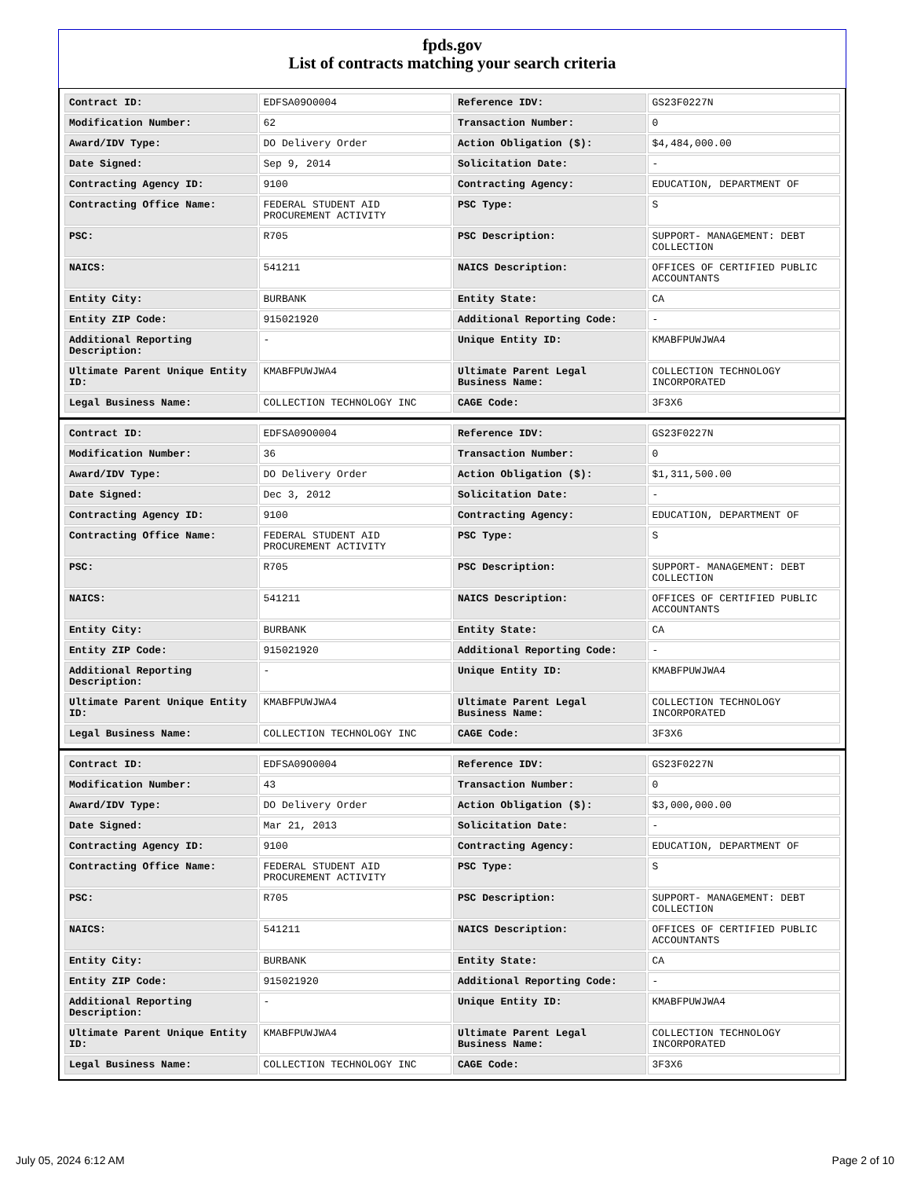fpds.gov
List of contracts matching your search criteria
| Contract ID: | EDFSA09O0004 | Reference IDV: | GS23F0227N |
| Modification Number: | 62 | Transaction Number: | 0 |
| Award/IDV Type: | DO Delivery Order | Action Obligation ($): | $4,484,000.00 |
| Date Signed: | Sep 9, 2014 | Solicitation Date: | - |
| Contracting Agency ID: | 9100 | Contracting Agency: | EDUCATION, DEPARTMENT OF |
| Contracting Office Name: | FEDERAL STUDENT AID PROCUREMENT ACTIVITY | PSC Type: | S |
| PSC: | R705 | PSC Description: | SUPPORT- MANAGEMENT: DEBT COLLECTION |
| NAICS: | 541211 | NAICS Description: | OFFICES OF CERTIFIED PUBLIC ACCOUNTANTS |
| Entity City: | BURBANK | Entity State: | CA |
| Entity ZIP Code: | 915021920 | Additional Reporting Code: | - |
| Additional Reporting Description: | - | Unique Entity ID: | KMABFPUWJWA4 |
| Ultimate Parent Unique Entity ID: | KMABFPUWJWA4 | Ultimate Parent Legal Business Name: | COLLECTION TECHNOLOGY INCORPORATED |
| Legal Business Name: | COLLECTION TECHNOLOGY INC | CAGE Code: | 3F3X6 |
| Contract ID: | EDFSA09O0004 | Reference IDV: | GS23F0227N |
| Modification Number: | 36 | Transaction Number: | 0 |
| Award/IDV Type: | DO Delivery Order | Action Obligation ($): | $1,311,500.00 |
| Date Signed: | Dec 3, 2012 | Solicitation Date: | - |
| Contracting Agency ID: | 9100 | Contracting Agency: | EDUCATION, DEPARTMENT OF |
| Contracting Office Name: | FEDERAL STUDENT AID PROCUREMENT ACTIVITY | PSC Type: | S |
| PSC: | R705 | PSC Description: | SUPPORT- MANAGEMENT: DEBT COLLECTION |
| NAICS: | 541211 | NAICS Description: | OFFICES OF CERTIFIED PUBLIC ACCOUNTANTS |
| Entity City: | BURBANK | Entity State: | CA |
| Entity ZIP Code: | 915021920 | Additional Reporting Code: | - |
| Additional Reporting Description: | - | Unique Entity ID: | KMABFPUWJWA4 |
| Ultimate Parent Unique Entity ID: | KMABFPUWJWA4 | Ultimate Parent Legal Business Name: | COLLECTION TECHNOLOGY INCORPORATED |
| Legal Business Name: | COLLECTION TECHNOLOGY INC | CAGE Code: | 3F3X6 |
| Contract ID: | EDFSA09O0004 | Reference IDV: | GS23F0227N |
| Modification Number: | 43 | Transaction Number: | 0 |
| Award/IDV Type: | DO Delivery Order | Action Obligation ($): | $3,000,000.00 |
| Date Signed: | Mar 21, 2013 | Solicitation Date: | - |
| Contracting Agency ID: | 9100 | Contracting Agency: | EDUCATION, DEPARTMENT OF |
| Contracting Office Name: | FEDERAL STUDENT AID PROCUREMENT ACTIVITY | PSC Type: | S |
| PSC: | R705 | PSC Description: | SUPPORT- MANAGEMENT: DEBT COLLECTION |
| NAICS: | 541211 | NAICS Description: | OFFICES OF CERTIFIED PUBLIC ACCOUNTANTS |
| Entity City: | BURBANK | Entity State: | CA |
| Entity ZIP Code: | 915021920 | Additional Reporting Code: | - |
| Additional Reporting Description: | - | Unique Entity ID: | KMABFPUWJWA4 |
| Ultimate Parent Unique Entity ID: | KMABFPUWJWA4 | Ultimate Parent Legal Business Name: | COLLECTION TECHNOLOGY INCORPORATED |
| Legal Business Name: | COLLECTION TECHNOLOGY INC | CAGE Code: | 3F3X6 |
July 05, 2024 6:12 AM Page 2 of 10